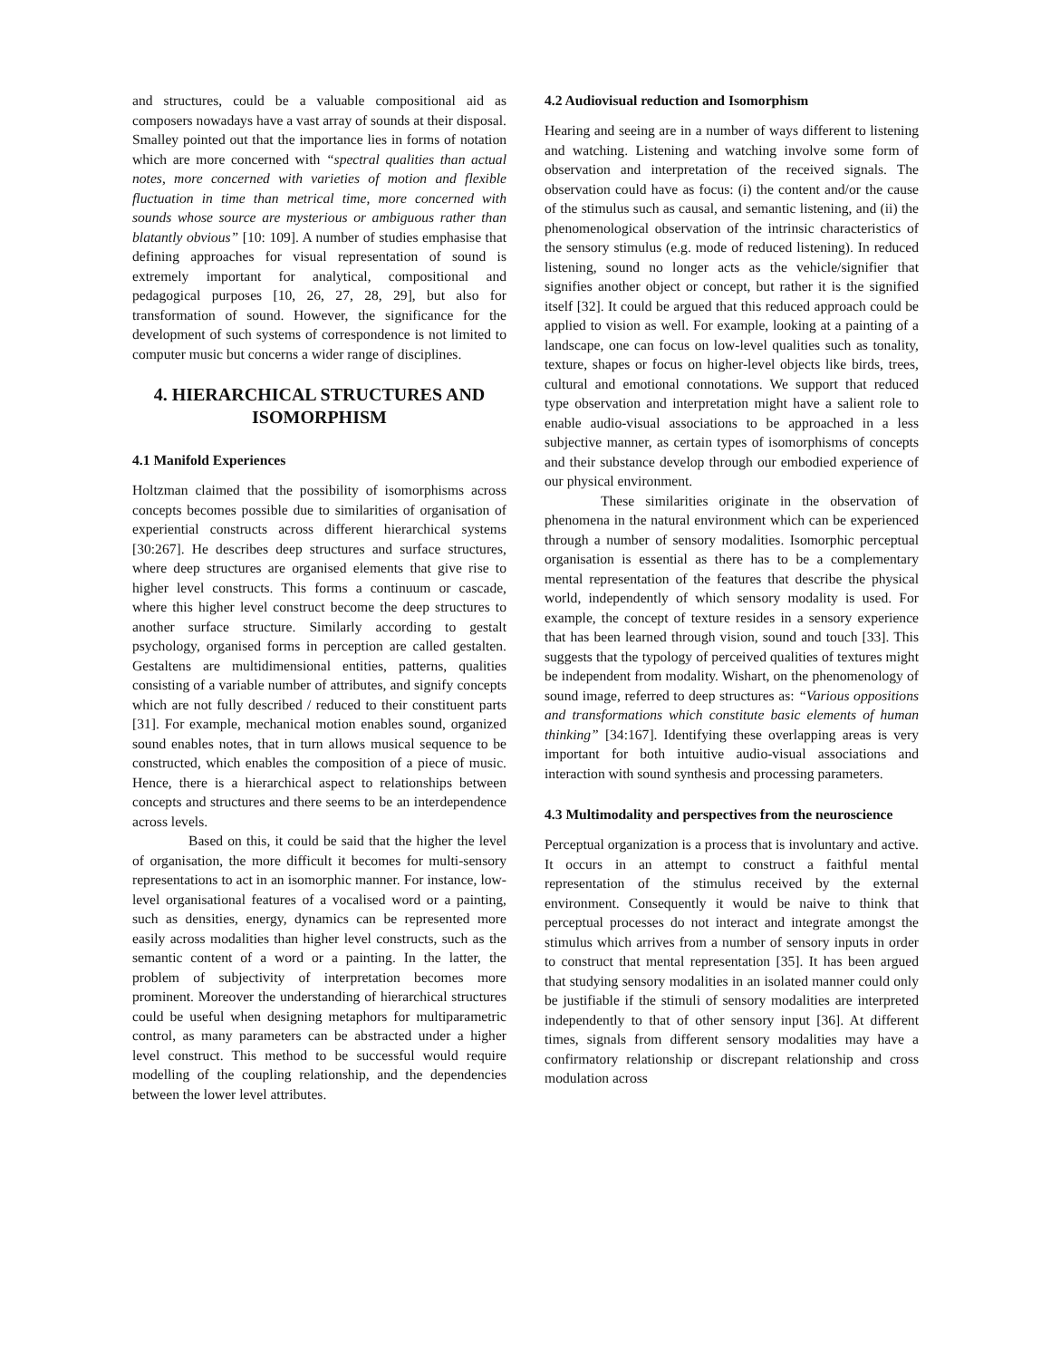and structures, could be a valuable compositional aid as composers nowadays have a vast array of sounds at their disposal. Smalley pointed out that the importance lies in forms of notation which are more concerned with “spectral qualities than actual notes, more concerned with varieties of motion and flexible fluctuation in time than metrical time, more concerned with sounds whose source are mysterious or ambiguous rather than blatantly obvious” [10: 109]. A number of studies emphasise that defining approaches for visual representation of sound is extremely important for analytical, compositional and pedagogical purposes [10, 26, 27, 28, 29], but also for transformation of sound. However, the significance for the development of such systems of correspondence is not limited to computer music but concerns a wider range of disciplines.
4. HIERARCHICAL STRUCTURES AND ISOMORPHISM
4.1 Manifold Experiences
Holtzman claimed that the possibility of isomorphisms across concepts becomes possible due to similarities of organisation of experiential constructs across different hierarchical systems [30:267]. He describes deep structures and surface structures, where deep structures are organised elements that give rise to higher level constructs. This forms a continuum or cascade, where this higher level construct become the deep structures to another surface structure. Similarly according to gestalt psychology, organised forms in perception are called gestalten. Gestaltens are multidimensional entities, patterns, qualities consisting of a variable number of attributes, and signify concepts which are not fully described / reduced to their constituent parts [31]. For example, mechanical motion enables sound, organized sound enables notes, that in turn allows musical sequence to be constructed, which enables the composition of a piece of music. Hence, there is a hierarchical aspect to relationships between concepts and structures and there seems to be an interdependence across levels.
Based on this, it could be said that the higher the level of organisation, the more difficult it becomes for multi-sensory representations to act in an isomorphic manner. For instance, low-level organisational features of a vocalised word or a painting, such as densities, energy, dynamics can be represented more easily across modalities than higher level constructs, such as the semantic content of a word or a painting. In the latter, the problem of subjectivity of interpretation becomes more prominent. Moreover the understanding of hierarchical structures could be useful when designing metaphors for multiparametric control, as many parameters can be abstracted under a higher level construct. This method to be successful would require modelling of the coupling relationship, and the dependencies between the lower level attributes.
4.2 Audiovisual reduction and Isomorphism
Hearing and seeing are in a number of ways different to listening and watching. Listening and watching involve some form of observation and interpretation of the received signals. The observation could have as focus: (i) the content and/or the cause of the stimulus such as causal, and semantic listening, and (ii) the phenomenological observation of the intrinsic characteristics of the sensory stimulus (e.g. mode of reduced listening). In reduced listening, sound no longer acts as the vehicle/signifier that signifies another object or concept, but rather it is the signified itself [32]. It could be argued that this reduced approach could be applied to vision as well. For example, looking at a painting of a landscape, one can focus on low-level qualities such as tonality, texture, shapes or focus on higher-level objects like birds, trees, cultural and emotional connotations. We support that reduced type observation and interpretation might have a salient role to enable audio-visual associations to be approached in a less subjective manner, as certain types of isomorphisms of concepts and their substance develop through our embodied experience of our physical environment.
These similarities originate in the observation of phenomena in the natural environment which can be experienced through a number of sensory modalities. Isomorphic perceptual organisation is essential as there has to be a complementary mental representation of the features that describe the physical world, independently of which sensory modality is used. For example, the concept of texture resides in a sensory experience that has been learned through vision, sound and touch [33]. This suggests that the typology of perceived qualities of textures might be independent from modality. Wishart, on the phenomenology of sound image, referred to deep structures as: “Various oppositions and transformations which constitute basic elements of human thinking” [34:167]. Identifying these overlapping areas is very important for both intuitive audio-visual associations and interaction with sound synthesis and processing parameters.
4.3 Multimodality and perspectives from the neuroscience
Perceptual organization is a process that is involuntary and active. It occurs in an attempt to construct a faithful mental representation of the stimulus received by the external environment. Consequently it would be naive to think that perceptual processes do not interact and integrate amongst the stimulus which arrives from a number of sensory inputs in order to construct that mental representation [35]. It has been argued that studying sensory modalities in an isolated manner could only be justifiable if the stimuli of sensory modalities are interpreted independently to that of other sensory input [36]. At different times, signals from different sensory modalities may have a confirmatory relationship or discrepant relationship and cross modulation across